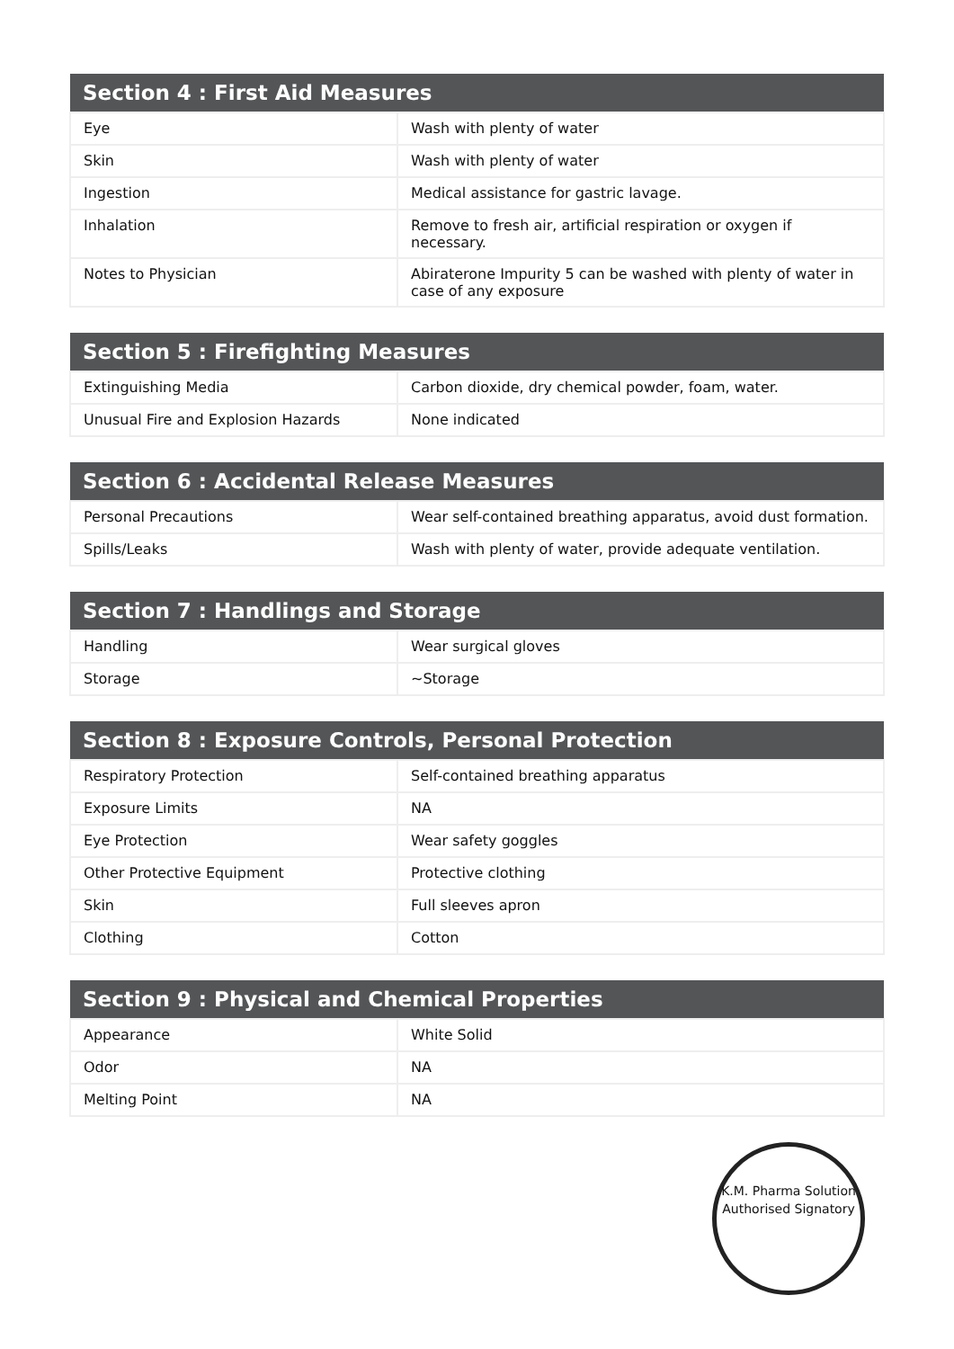| Section 4 : First Aid Measures | |
| --- | --- |
| Eye | Wash with plenty of water |
| Skin | Wash with plenty of water |
| Ingestion | Medical assistance for gastric lavage. |
| Inhalation | Remove to fresh air, artificial respiration or oxygen if necessary. |
| Notes to Physician | Abiraterone Impurity 5 can be washed with plenty of water in case of any exposure |
| Section 5 : Firefighting Measures | |
| --- | --- |
| Extinguishing Media | Carbon dioxide, dry chemical powder, foam, water. |
| Unusual Fire and Explosion Hazards | None indicated |
| Section 6 : Accidental Release Measures | |
| --- | --- |
| Personal Precautions | Wear self-contained breathing apparatus, avoid dust formation. |
| Spills/Leaks | Wash with plenty of water, provide adequate ventilation. |
| Section 7 : Handlings and Storage | |
| --- | --- |
| Handling | Wear surgical gloves |
| Storage | ~Storage |
| Section 8 : Exposure Controls, Personal Protection | |
| --- | --- |
| Respiratory Protection | Self-contained breathing apparatus |
| Exposure Limits | NA |
| Eye Protection | Wear safety goggles |
| Other Protective Equipment | Protective clothing |
| Skin | Full sleeves apron |
| Clothing | Cotton |
| Section 9 : Physical and Chemical Properties | |
| --- | --- |
| Appearance | White Solid |
| Odor | NA |
| Melting Point | NA |
K.M. Pharma Solution
Authorised Signatory